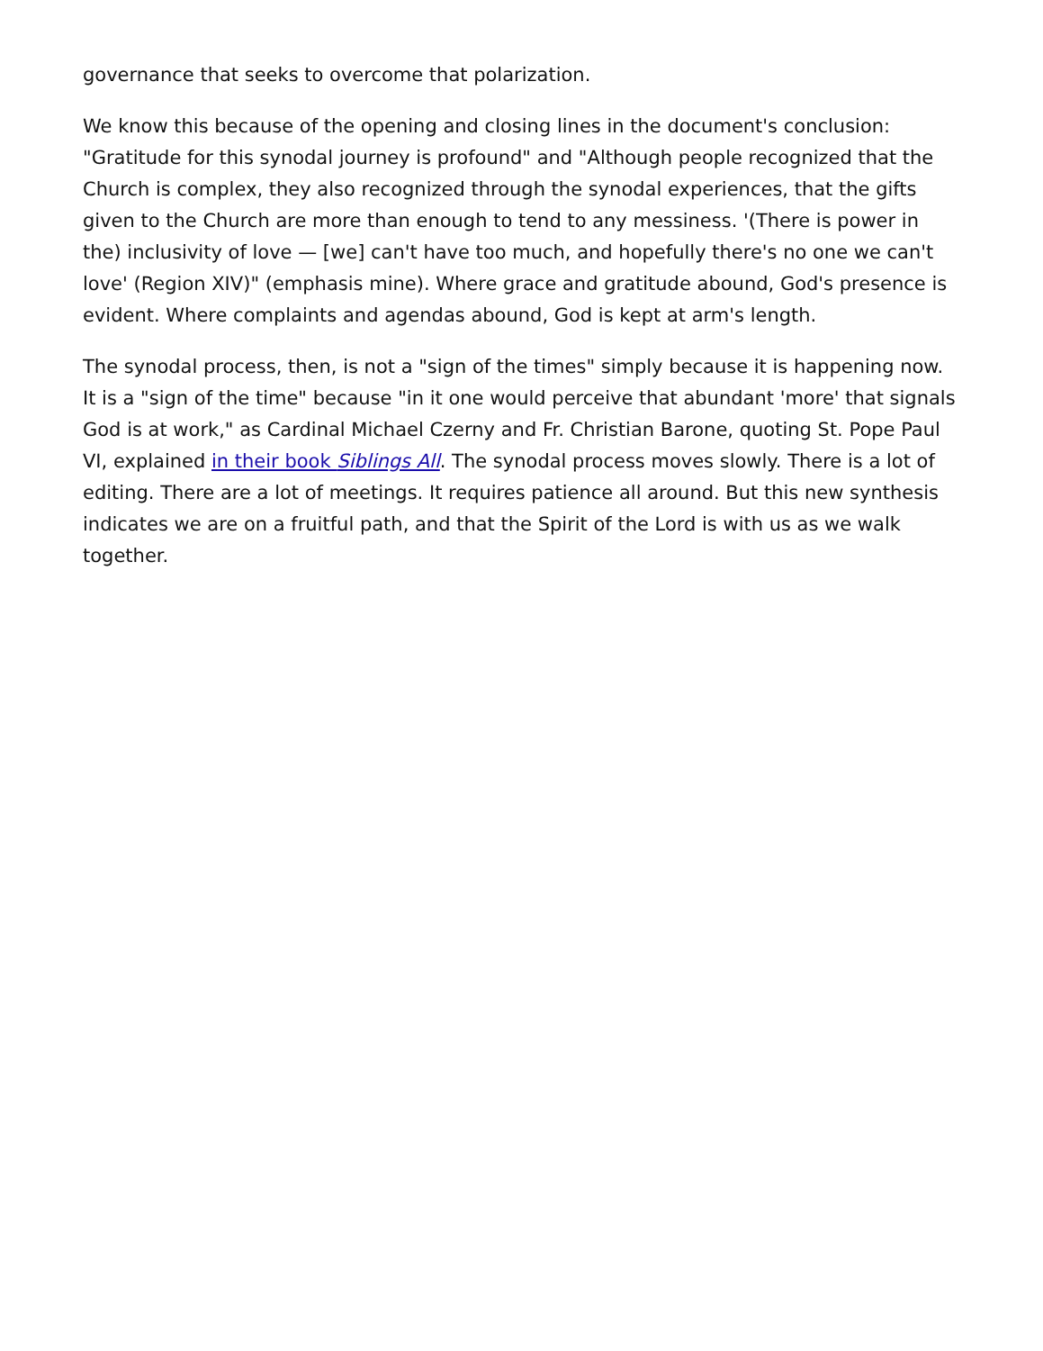governance that seeks to overcome that polarization.
We know this because of the opening and closing lines in the document's conclusion: "Gratitude for this synodal journey is profound" and "Although people recognized that the Church is complex, they also recognized through the synodal experiences, that the gifts given to the Church are more than enough to tend to any messiness. '(There is power in the) inclusivity of love — [we] can't have too much, and hopefully there's no one we can't love' (Region XIV)" (emphasis mine). Where grace and gratitude abound, God's presence is evident. Where complaints and agendas abound, God is kept at arm's length.
The synodal process, then, is not a "sign of the times" simply because it is happening now. It is a "sign of the time" because "in it one would perceive that abundant 'more' that signals God is at work," as Cardinal Michael Czerny and Fr. Christian Barone, quoting St. Pope Paul VI, explained in their book Siblings All. The synodal process moves slowly. There is a lot of editing. There are a lot of meetings. It requires patience all around. But this new synthesis indicates we are on a fruitful path, and that the Spirit of the Lord is with us as we walk together.